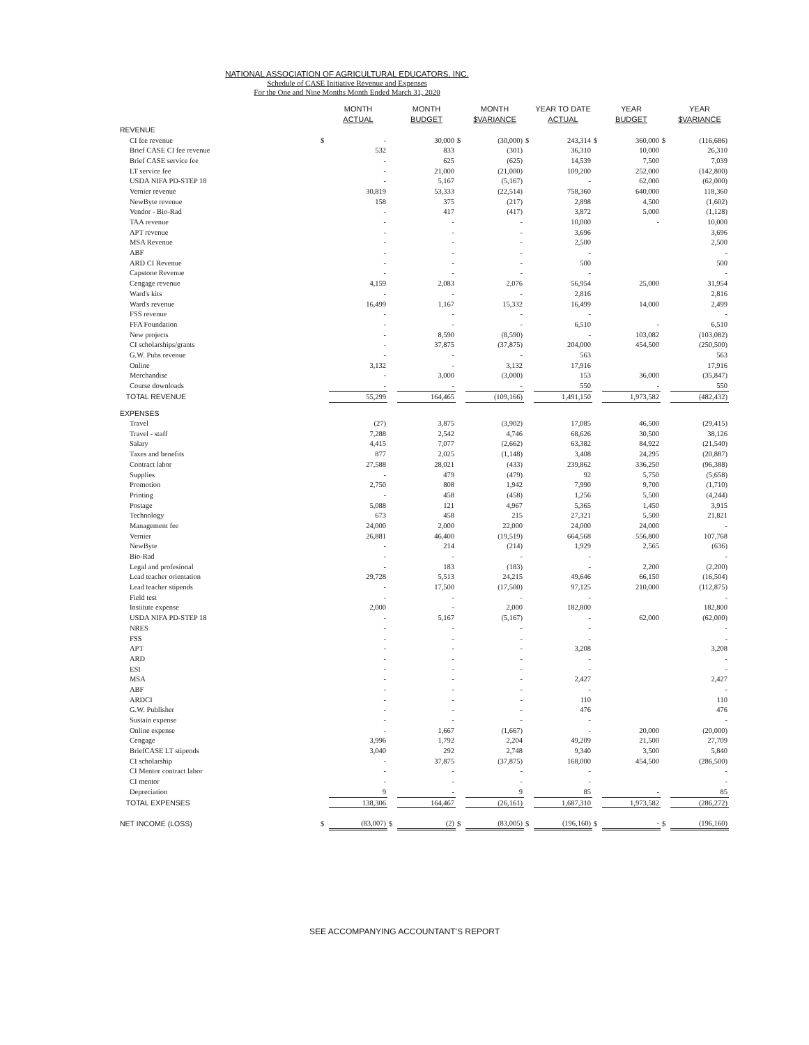NATIONAL ASSOCIATION OF AGRICULTURAL EDUCATORS, INC.
Schedule of CASE Initiative Revenue and Expenses
For the One and Nine Months Month Ended March 31, 2020
| | | MONTH ACTUAL | | MONTH BUDGET | | MONTH $VARIANCE | | YEAR TO DATE ACTUAL | | YEAR BUDGET | | YEAR $VARIANCE |
| --- | --- | --- | --- | --- | --- | --- | --- | --- | --- | --- | --- | --- |
| REVENUE | | | | | | | | | | | | |
| CI fee revenue | $ | - | | 30,000 | $ | (30,000) | $ | 243,314 | $ | 360,000 | $ | (116,686) |
| Brief CASE CI fee revenue | | 532 | | 833 | | (301) | | 36,310 | | 10,000 | | 26,310 |
| Brief CASE service fee | | - | | 625 | | (625) | | 14,539 | | 7,500 | | 7,039 |
| LT service fee | | - | | 21,000 | | (21,000) | | 109,200 | | 252,000 | | (142,800) |
| USDA NIFA PD-STEP 18 | | - | | 5,167 | | (5,167) | | - | | 62,000 | | (62,000) |
| Vernier revenue | | 30,819 | | 53,333 | | (22,514) | | 758,360 | | 640,000 | | 118,360 |
| NewByte revenue | | 158 | | 375 | | (217) | | 2,898 | | 4,500 | | (1,602) |
| Vendor - Bio-Rad | | - | | 417 | | (417) | | 3,872 | | 5,000 | | (1,128) |
| TAA revenue | | - | | - | | - | | 10,000 | | - | | 10,000 |
| APT revenue | | - | | - | | - | | 3,696 | | | | 3,696 |
| MSA Revenue | | - | | - | | - | | 2,500 | | | | 2,500 |
| ABF | | - | | - | | - | | - | | | | - |
| ARD CI Revenue | | - | | - | | - | | 500 | | | | 500 |
| Capstone Revenue | | - | | - | | - | | - | | | | - |
| Cengage revenue | | 4,159 | | 2,083 | | 2,076 | | 56,954 | | 25,000 | | 31,954 |
| Ward's kits | | - | | - | | - | | 2,816 | | | | 2,816 |
| Ward's revenue | | 16,499 | | 1,167 | | 15,332 | | 16,499 | | 14,000 | | 2,499 |
| FSS revenue | | - | | - | | - | | - | | | | - |
| FFA Foundation | | - | | - | | - | | 6,510 | | - | | 6,510 |
| New projects | | - | | 8,590 | | (8,590) | | - | | 103,082 | | (103,082) |
| CI scholarships/grants | | - | | 37,875 | | (37,875) | | 204,000 | | 454,500 | | (250,500) |
| G.W. Pubs revenue | | - | | - | | - | | 563 | | | | 563 |
| Online | | 3,132 | | - | | 3,132 | | 17,916 | | | | 17,916 |
| Merchandise | | - | | 3,000 | | (3,000) | | 153 | | 36,000 | | (35,847) |
| Course downloads | | - | | - | | - | | 550 | | - | | 550 |
| TOTAL REVENUE | | 55,299 | | 164,465 | | (109,166) | | 1,491,150 | | 1,973,582 | | (482,432) |
| EXPENSES | | | | | | | | | | | | |
| Travel | | (27) | | 3,875 | | (3,902) | | 17,085 | | 46,500 | | (29,415) |
| Travel - staff | | 7,288 | | 2,542 | | 4,746 | | 68,626 | | 30,500 | | 38,126 |
| Salary | | 4,415 | | 7,077 | | (2,662) | | 63,382 | | 84,922 | | (21,540) |
| Taxes and benefits | | 877 | | 2,025 | | (1,148) | | 3,408 | | 24,295 | | (20,887) |
| Contract labor | | 27,588 | | 28,021 | | (433) | | 239,862 | | 336,250 | | (96,388) |
| Supplies | | - | | 479 | | (479) | | 92 | | 5,750 | | (5,658) |
| Promotion | | 2,750 | | 808 | | 1,942 | | 7,990 | | 9,700 | | (1,710) |
| Printing | | - | | 458 | | (458) | | 1,256 | | 5,500 | | (4,244) |
| Postage | | 5,088 | | 121 | | 4,967 | | 5,365 | | 1,450 | | 3,915 |
| Technology | | 673 | | 458 | | 215 | | 27,321 | | 5,500 | | 21,821 |
| Management fee | | 24,000 | | 2,000 | | 22,000 | | 24,000 | | 24,000 | | - |
| Vernier | | 26,881 | | 46,400 | | (19,519) | | 664,568 | | 556,800 | | 107,768 |
| NewByte | | - | | 214 | | (214) | | 1,929 | | 2,565 | | (636) |
| Bio-Rad | | - | | - | | - | | - | | | | - |
| Legal and profesional | | - | | 183 | | (183) | | - | | 2,200 | | (2,200) |
| Lead teacher orientation | | 29,728 | | 5,513 | | 24,215 | | 49,646 | | 66,150 | | (16,504) |
| Lead teacher stipends | | - | | 17,500 | | (17,500) | | 97,125 | | 210,000 | | (112,875) |
| Field test | | - | | - | | - | | - | | | | - |
| Institute expense | | 2,000 | | - | | 2,000 | | 182,800 | | | | 182,800 |
| USDA NIFA PD-STEP 18 | | - | | 5,167 | | (5,167) | | - | | 62,000 | | (62,000) |
| NRES | | - | | - | | - | | - | | | | - |
| FSS | | - | | - | | - | | - | | | | - |
| APT | | - | | - | | - | | 3,208 | | | | 3,208 |
| ARD | | - | | - | | - | | - | | | | - |
| ESI | | - | | - | | - | | - | | | | - |
| MSA | | - | | - | | - | | 2,427 | | | | 2,427 |
| ABF | | - | | - | | - | | - | | | | - |
| ARDCI | | - | | - | | - | | 110 | | | | 110 |
| G.W. Publisher | | - | | - | | - | | 476 | | | | 476 |
| Sustain expense | | - | | - | | - | | - | | | | - |
| Online expense | | - | | 1,667 | | (1,667) | | - | | 20,000 | | (20,000) |
| Cengage | | 3,996 | | 1,792 | | 2,204 | | 49,209 | | 21,500 | | 27,709 |
| BriefCASE LT stipends | | 3,040 | | 292 | | 2,748 | | 9,340 | | 3,500 | | 5,840 |
| CI scholarship | | - | | 37,875 | | (37,875) | | 168,000 | | 454,500 | | (286,500) |
| CI Mentor contract labor | | - | | - | | - | | - | | | | - |
| CI mentor | | - | | - | | - | | - | | | | - |
| Depreciation | | 9 | | - | | 9 | | 85 | | - | | 85 |
| TOTAL EXPENSES | | 138,306 | | 164,467 | | (26,161) | | 1,687,310 | | 1,973,582 | | (286,272) |
| NET INCOME (LOSS) | $ | (83,007) | $ | (2) | $ | (83,005) | $ | (196,160) | $ | - | $ | (196,160) |
SEE ACCOMPANYING ACCOUNTANT'S REPORT